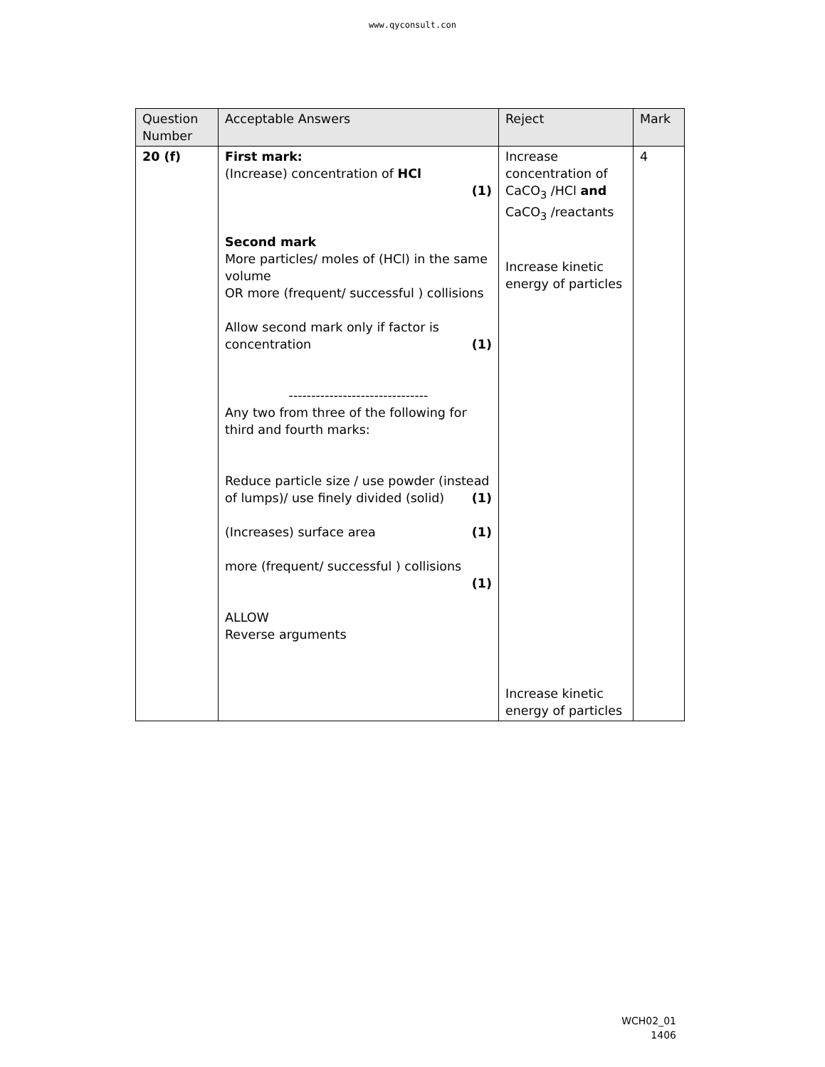www.qyconsult.con
| Question Number | Acceptable Answers | Reject | Mark |
| --- | --- | --- | --- |
| 20 (f) | First mark: (Increase) concentration of HCl (1) Second mark More particles/ moles of (HCl) in the same volume OR more (frequent/ successful ) collisions Allow second mark only if factor is concentration (1) ------------------------------- Any two from three of the following for third and fourth marks: Reduce particle size / use powder (instead of lumps)/ use finely divided (solid) (1) (Increases) surface area (1) more (frequent/ successful ) collisions (1) ALLOW Reverse arguments | Increase concentration of CaCO<sub>3</sub> /HCl and CaCO<sub>3</sub> /reactants Increase kinetic energy of particles Increase kinetic energy of particles | 4 |
WCH02_01
1406